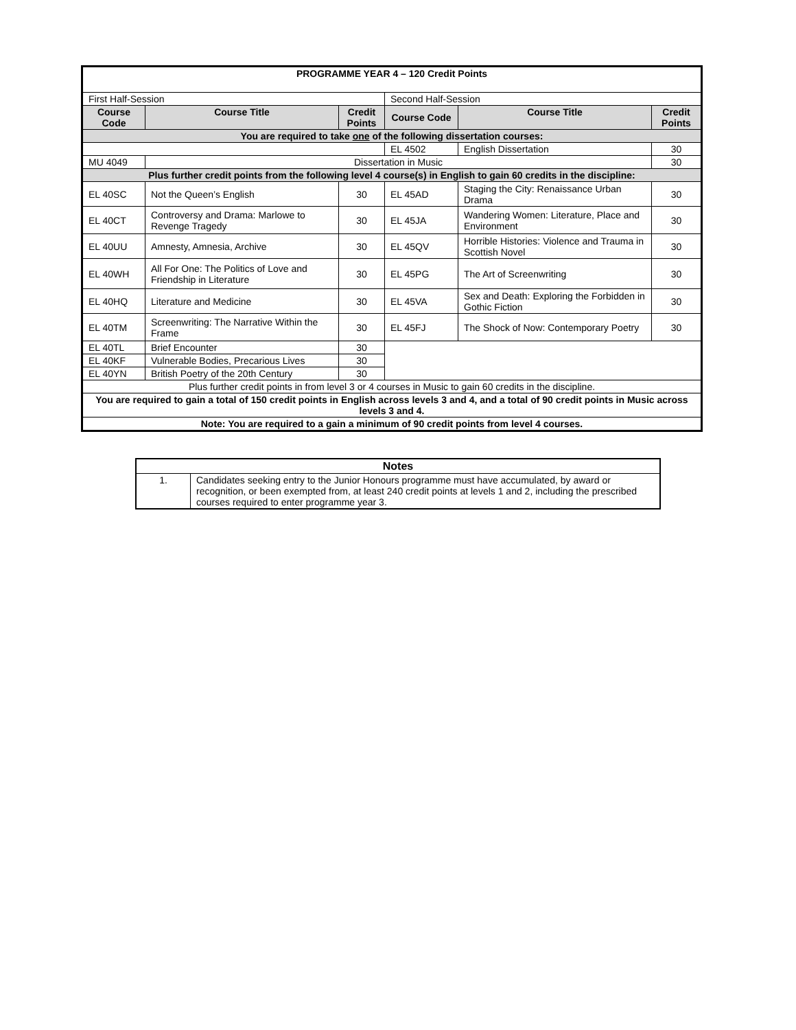| PROGRAMME YEAR 4 – 120 Credit Points | | | | | |
| First Half-Session | | | Second Half-Session | | |
| Course Code | Course Title | Credit Points | Course Code | Course Title | Credit Points |
| You are required to take one of the following dissertation courses: | | | | | |
| | | | EL 4502 | English Dissertation | 30 |
| MU 4049 | Dissertation in Music | | | | 30 |
| Plus further credit points from the following level 4 course(s) in English to gain 60 credits in the discipline: | | | | | |
| EL 40SC | Not the Queen’s English | 30 | EL 45AD | Staging the City: Renaissance Urban Drama | 30 |
| EL 40CT | Controversy and Drama: Marlowe to Revenge Tragedy | 30 | EL 45JA | Wandering Women: Literature, Place and Environment | 30 |
| EL 40UU | Amnesty, Amnesia, Archive | 30 | EL 45QV | Horrible Histories: Violence and Trauma in Scottish Novel | 30 |
| EL 40WH | All For One: The Politics of Love and Friendship in Literature | 30 | EL 45PG | The Art of Screenwriting | 30 |
| EL 40HQ | Literature and Medicine | 30 | EL 45VA | Sex and Death: Exploring the Forbidden in Gothic Fiction | 30 |
| EL 40TM | Screenwriting: The Narrative Within the Frame | 30 | EL 45FJ | The Shock of Now: Contemporary Poetry | 30 |
| EL 40TL | Brief Encounter | 30 | | | |
| EL 40KF | Vulnerable Bodies, Precarious Lives | 30 | | | |
| EL 40YN | British Poetry of the 20th Century | 30 | | | |
| Plus further credit points in from level 3 or 4 courses in Music to gain 60 credits in the discipline. | | | | | |
| You are required to gain a total of 150 credit points in English across levels 3 and 4, and a total of 90 credit points in Music across levels 3 and 4. | | | | | |
| Note: You are required to a gain a minimum of 90 credit points from level 4 courses. | | | | | |
| Notes | |
| --- | --- |
| 1. | Candidates seeking entry to the Junior Honours programme must have accumulated, by award or recognition, or been exempted from, at least 240 credit points at levels 1 and 2, including the prescribed courses required to enter programme year 3. |